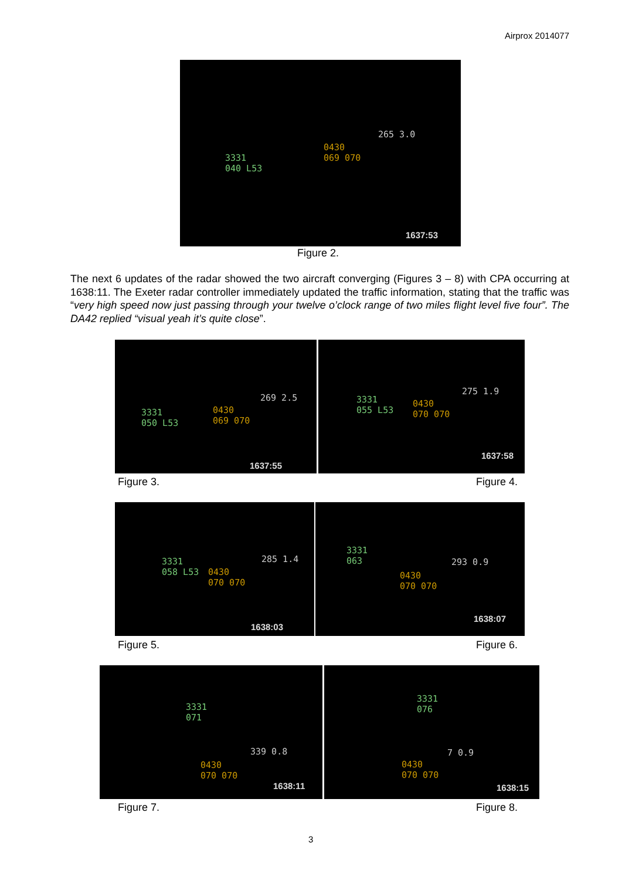Airprox 2014077
3331
040 L53
0430
069 070
265 3.0
1637:53
Figure 2.
The next 6 updates of the radar showed the two aircraft converging (Figures 3 – 8) with CPA occurring at 1638:11. The Exeter radar controller immediately updated the traffic information, stating that the traffic was “very high speed now just passing through your twelve o’clock range of two miles flight level five four”. The DA42 replied “visual yeah it’s quite close”.
3331
050 L53
0430
069 070
269 2.5
1637:55
3331
055 L53
0430
070 070
275 1.9
1637:58
Figure 3. Figure 4.
3331
058 L53 0430
070 070
285 1.4
1638:03
3331
063
0430
070 070
293 0.9
1638:07
Figure 5. Figure 6.
3331
071
0430
070 070
339 0.8
1638:11
3331
076
0430
070 070
7 0.9
1638:15
Figure 7. Figure 8.
3